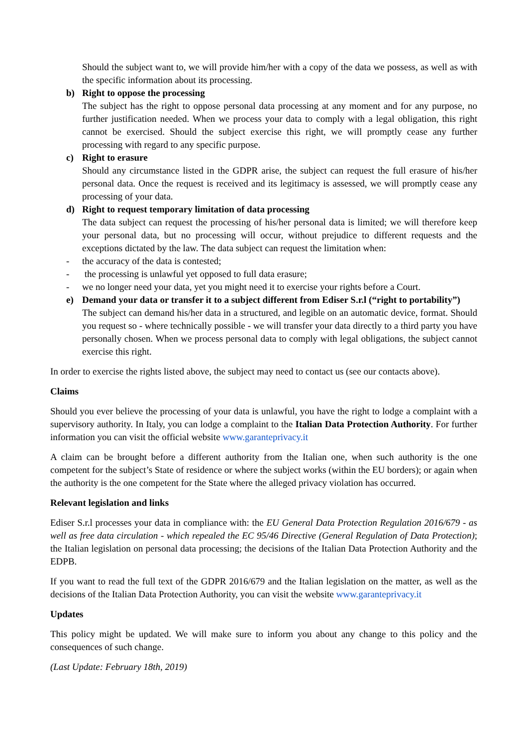Should the subject want to, we will provide him/her with a copy of the data we possess, as well as with the specific information about its processing.
b) Right to oppose the processing
The subject has the right to oppose personal data processing at any moment and for any purpose, no further justification needed. When we process your data to comply with a legal obligation, this right cannot be exercised. Should the subject exercise this right, we will promptly cease any further processing with regard to any specific purpose.
c) Right to erasure
Should any circumstance listed in the GDPR arise, the subject can request the full erasure of his/her personal data. Once the request is received and its legitimacy is assessed, we will promptly cease any processing of your data.
d) Right to request temporary limitation of data processing
The data subject can request the processing of his/her personal data is limited; we will therefore keep your personal data, but no processing will occur, without prejudice to different requests and the exceptions dictated by the law. The data subject can request the limitation when:
- the accuracy of the data is contested;
- the processing is unlawful yet opposed to full data erasure;
- we no longer need your data, yet you might need it to exercise your rights before a Court.
e) Demand your data or transfer it to a subject different from Ediser S.r.l (“right to portability”)
The subject can demand his/her data in a structured, and legible on an automatic device, format. Should you request so - where technically possible - we will transfer your data directly to a third party you have personally chosen. When we process personal data to comply with legal obligations, the subject cannot exercise this right.
In order to exercise the rights listed above, the subject may need to contact us (see our contacts above).
Claims
Should you ever believe the processing of your data is unlawful, you have the right to lodge a complaint with a supervisory authority. In Italy, you can lodge a complaint to the Italian Data Protection Authority. For further information you can visit the official website www.garanteprivacy.it
A claim can be brought before a different authority from the Italian one, when such authority is the one competent for the subject’s State of residence or where the subject works (within the EU borders); or again when the authority is the one competent for the State where the alleged privacy violation has occurred.
Relevant legislation and links
Ediser S.r.l processes your data in compliance with: the EU General Data Protection Regulation 2016/679 - as well as free data circulation - which repealed the EC 95/46 Directive (General Regulation of Data Protection); the Italian legislation on personal data processing; the decisions of the Italian Data Protection Authority and the EDPB.
If you want to read the full text of the GDPR 2016/679 and the Italian legislation on the matter, as well as the decisions of the Italian Data Protection Authority, you can visit the website www.garanteprivacy.it
Updates
This policy might be updated. We will make sure to inform you about any change to this policy and the consequences of such change.
(Last Update: February 18th, 2019)